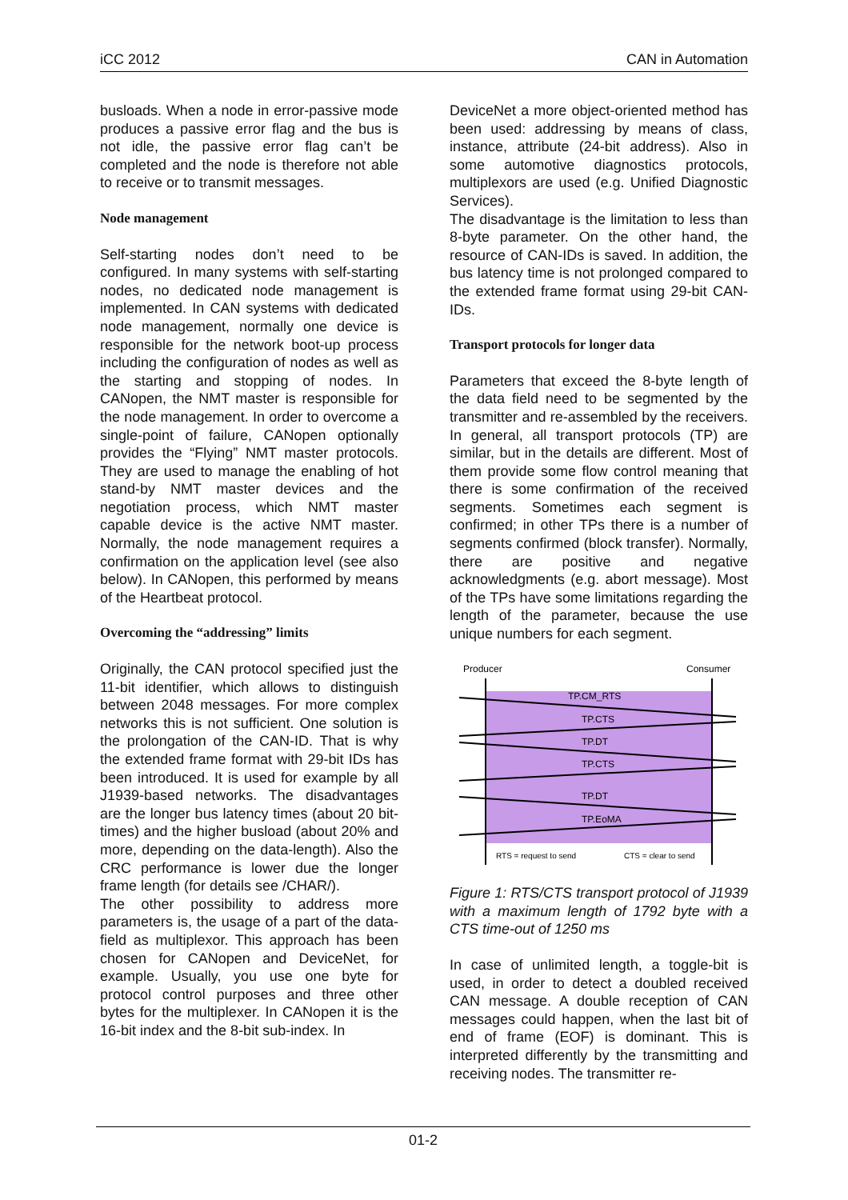iCC 2012 CAN in Automation
busloads. When a node in error-passive mode produces a passive error flag and the bus is not idle, the passive error flag can’t be completed and the node is therefore not able to receive or to transmit messages.
Node management
Self-starting nodes don’t need to be configured. In many systems with self-starting nodes, no dedicated node management is implemented. In CAN systems with dedicated node management, normally one device is responsible for the network boot-up process including the configuration of nodes as well as the starting and stopping of nodes. In CANopen, the NMT master is responsible for the node management. In order to overcome a single-point of failure, CANopen optionally provides the “Flying” NMT master protocols. They are used to manage the enabling of hot stand-by NMT master devices and the negotiation process, which NMT master capable device is the active NMT master. Normally, the node management requires a confirmation on the application level (see also below). In CANopen, this performed by means of the Heartbeat protocol.
Overcoming the “addressing” limits
Originally, the CAN protocol specified just the 11-bit identifier, which allows to distinguish between 2048 messages. For more complex networks this is not sufficient. One solution is the prolongation of the CAN-ID. That is why the extended frame format with 29-bit IDs has been introduced. It is used for example by all J1939-based networks. The disadvantages are the longer bus latency times (about 20 bit-times) and the higher busload (about 20% and more, depending on the data-length). Also the CRC performance is lower due the longer frame length (for details see /CHAR/).
The other possibility to address more parameters is, the usage of a part of the data-field as multiplexor. This approach has been chosen for CANopen and DeviceNet, for example. Usually, you use one byte for protocol control purposes and three other bytes for the multiplexer. In CANopen it is the 16-bit index and the 8-bit sub-index. In
DeviceNet a more object-oriented method has been used: addressing by means of class, instance, attribute (24-bit address). Also in some automotive diagnostics protocols, multiplexors are used (e.g. Unified Diagnostic Services).
The disadvantage is the limitation to less than 8-byte parameter. On the other hand, the resource of CAN-IDs is saved. In addition, the bus latency time is not prolonged compared to the extended frame format using 29-bit CAN-IDs.
Transport protocols for longer data
Parameters that exceed the 8-byte length of the data field need to be segmented by the transmitter and re-assembled by the receivers. In general, all transport protocols (TP) are similar, but in the details are different. Most of them provide some flow control meaning that there is some confirmation of the received segments. Sometimes each segment is confirmed; in other TPs there is a number of segments confirmed (block transfer). Normally, there are positive and negative acknowledgments (e.g. abort message). Most of the TPs have some limitations regarding the length of the parameter, because the use unique numbers for each segment.
Producer
Consumer
TP.CM_RTS
TP.CTS
TP.DT
TP.CTS
TP.DT
TP.EoMA
RTS = request to send
CTS = clear to send
Figure 1: RTS/CTS transport protocol of J1939 with a maximum length of 1792 byte with a CTS time-out of 1250 ms
In case of unlimited length, a toggle-bit is used, in order to detect a doubled received CAN message. A double reception of CAN messages could happen, when the last bit of end of frame (EOF) is dominant. This is interpreted differently by the transmitting and receiving nodes. The transmitter re-
01-2